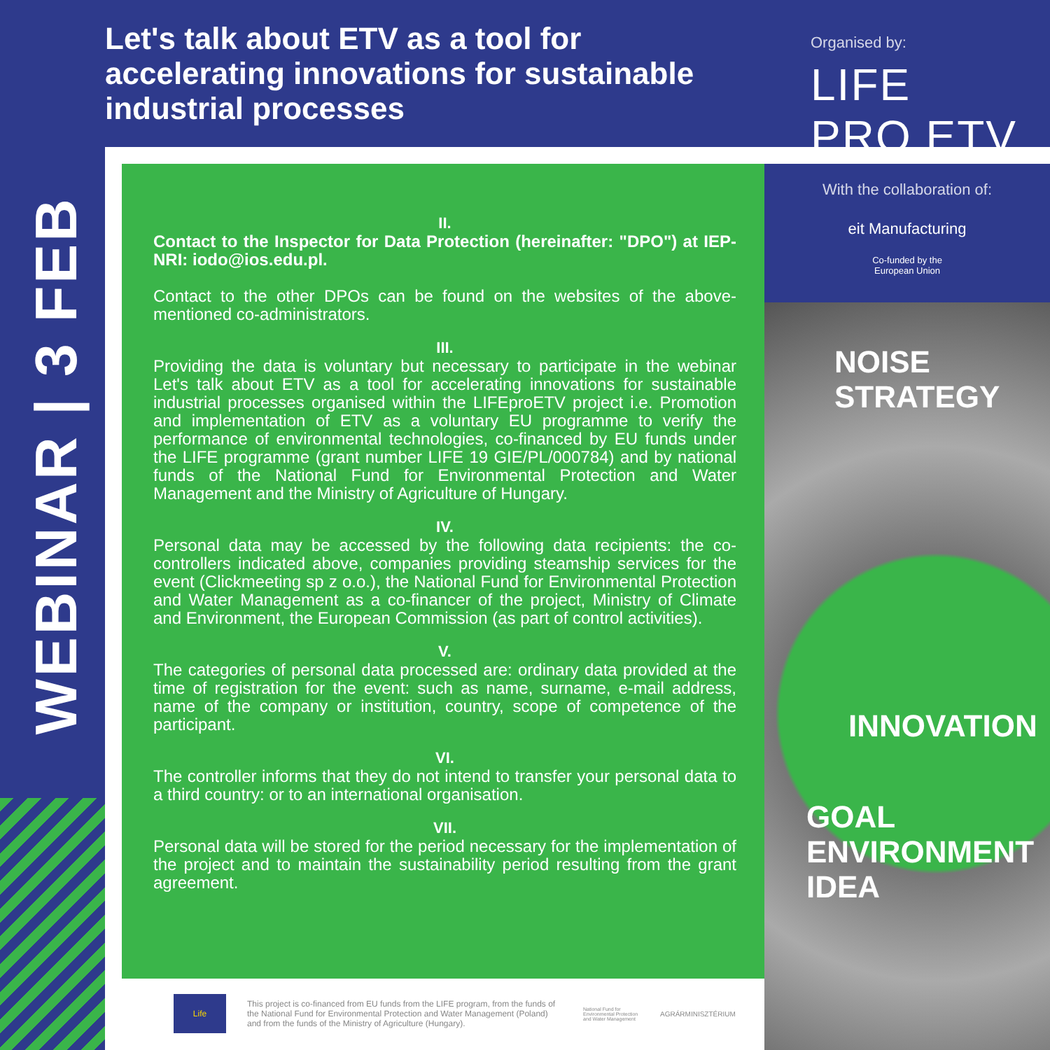Let's talk about ETV as a tool for accelerating innovations for sustainable industrial processes
Organised by:
LIFE PRO ETV
WEBINAR | 3 FEB
II.
Contact to the Inspector for Data Protection (hereinafter: "DPO") at IEP-NRI: iodo@ios.edu.pl.
Contact to the other DPOs can be found on the websites of the above-mentioned co-administrators.
III.
Providing the data is voluntary but necessary to participate in the webinar Let's talk about ETV as a tool for accelerating innovations for sustainable industrial processes organised within the LIFEproETV project i.e. Promotion and implementation of ETV as a voluntary EU programme to verify the performance of environmental technologies, co-financed by EU funds under the LIFE programme (grant number LIFE 19 GIE/PL/000784) and by national funds of the National Fund for Environmental Protection and Water Management and the Ministry of Agriculture of Hungary.
IV.
Personal data may be accessed by the following data recipients: the co-controllers indicated above, companies providing steamship services for the event (Clickmeeting sp z o.o.), the National Fund for Environmental Protection and Water Management as a co-financer of the project, Ministry of Climate and Environment, the European Commission (as part of control activities).
V.
The categories of personal data processed are: ordinary data provided at the time of registration for the event: such as name, surname, e-mail address, name of the company or institution, country, scope of competence of the participant.
VI.
The controller informs that they do not intend to transfer your personal data to a third country: or to an international organisation.
VII.
Personal data will be stored for the period necessary for the implementation of the project and to maintain the sustainability period resulting from the grant agreement.
With the collaboration of:
eit Manufacturing
Co-funded by the
European Union
NOISE STRATEGY
INNOVATION
GOAL ENVIRONMENT IDEA
Life
This project is co-financed from EU funds from the LIFE program, from the funds of the National Fund for Environmental Protection and Water Management (Poland) and from the funds of the Ministry of Agriculture (Hungary).
National Fund for Environmental Protection and Water Management
AGRÁRMINISZTÉRIUM